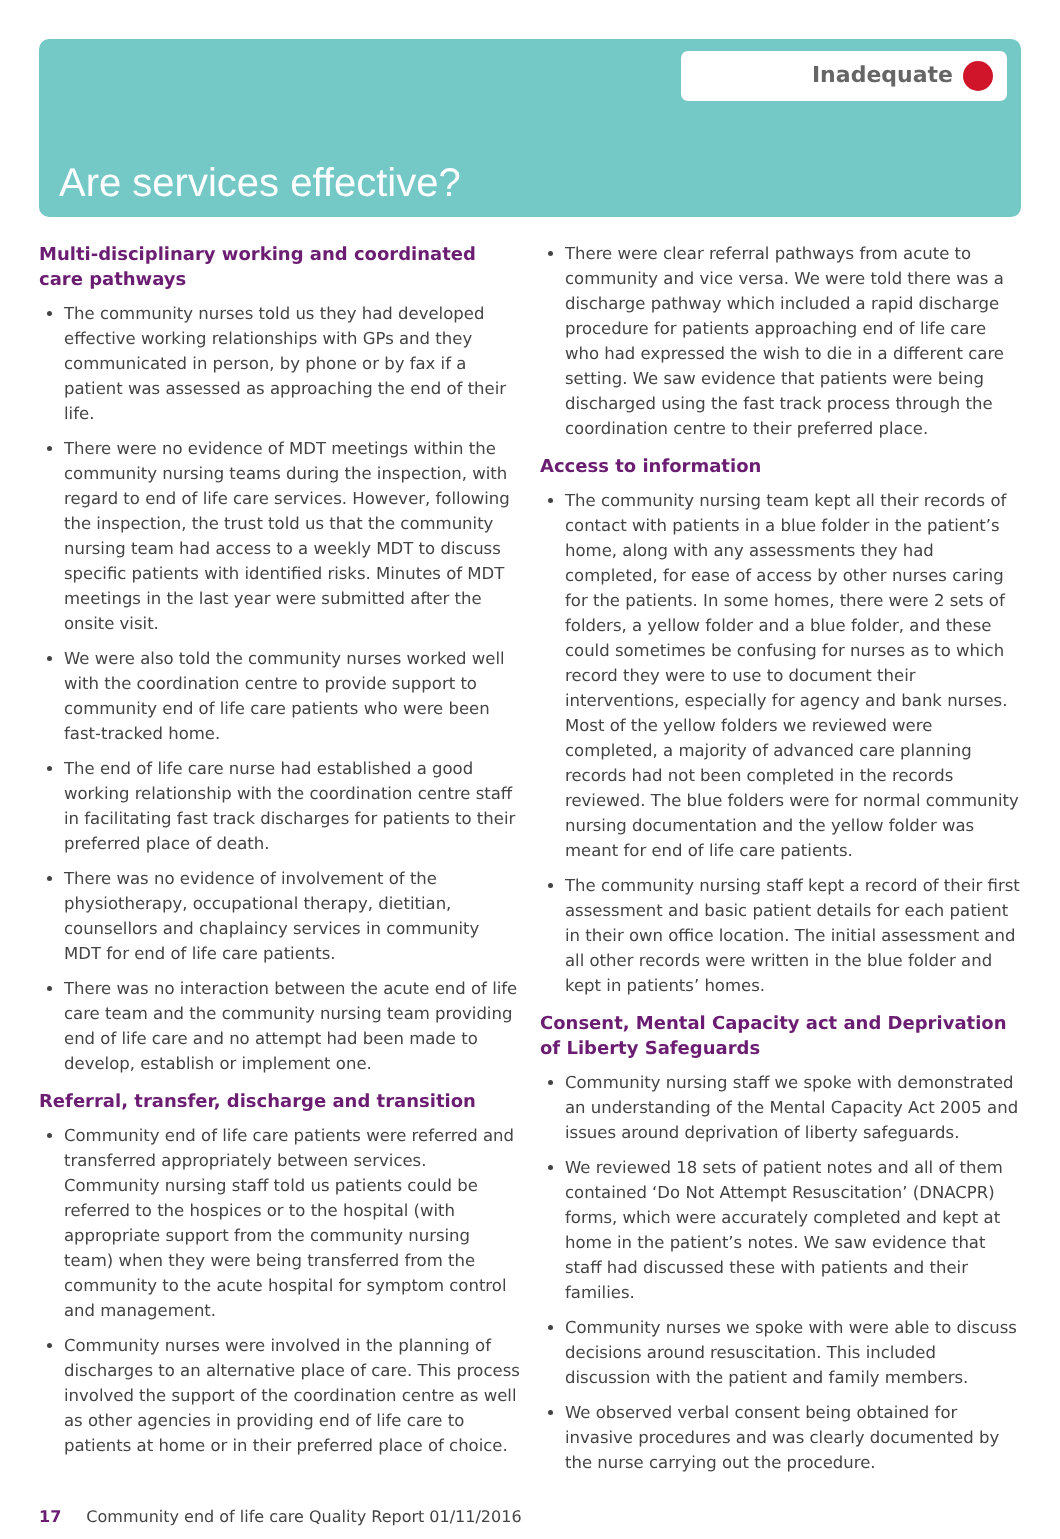Inadequate
Are services effective?
Multi-disciplinary working and coordinated care pathways
The community nurses told us they had developed effective working relationships with GPs and they communicated in person, by phone or by fax if a patient was assessed as approaching the end of their life.
There were no evidence of MDT meetings within the community nursing teams during the inspection, with regard to end of life care services. However, following the inspection, the trust told us that the community nursing team had access to a weekly MDT to discuss specific patients with identified risks. Minutes of MDT meetings in the last year were submitted after the onsite visit.
We were also told the community nurses worked well with the coordination centre to provide support to community end of life care patients who were been fast-tracked home.
The end of life care nurse had established a good working relationship with the coordination centre staff in facilitating fast track discharges for patients to their preferred place of death.
There was no evidence of involvement of the physiotherapy, occupational therapy, dietitian, counsellors and chaplaincy services in community MDT for end of life care patients.
There was no interaction between the acute end of life care team and the community nursing team providing end of life care and no attempt had been made to develop, establish or implement one.
Referral, transfer, discharge and transition
Community end of life care patients were referred and transferred appropriately between services. Community nursing staff told us patients could be referred to the hospices or to the hospital (with appropriate support from the community nursing team) when they were being transferred from the community to the acute hospital for symptom control and management.
Community nurses were involved in the planning of discharges to an alternative place of care. This process involved the support of the coordination centre as well as other agencies in providing end of life care to patients at home or in their preferred place of choice.
There were clear referral pathways from acute to community and vice versa. We were told there was a discharge pathway which included a rapid discharge procedure for patients approaching end of life care who had expressed the wish to die in a different care setting. We saw evidence that patients were being discharged using the fast track process through the coordination centre to their preferred place.
Access to information
The community nursing team kept all their records of contact with patients in a blue folder in the patient’s home, along with any assessments they had completed, for ease of access by other nurses caring for the patients. In some homes, there were 2 sets of folders, a yellow folder and a blue folder, and these could sometimes be confusing for nurses as to which record they were to use to document their interventions, especially for agency and bank nurses. Most of the yellow folders we reviewed were completed, a majority of advanced care planning records had not been completed in the records reviewed. The blue folders were for normal community nursing documentation and the yellow folder was meant for end of life care patients.
The community nursing staff kept a record of their first assessment and basic patient details for each patient in their own office location. The initial assessment and all other records were written in the blue folder and kept in patients’ homes.
Consent, Mental Capacity act and Deprivation of Liberty Safeguards
Community nursing staff we spoke with demonstrated an understanding of the Mental Capacity Act 2005 and issues around deprivation of liberty safeguards.
We reviewed 18 sets of patient notes and all of them contained ‘Do Not Attempt Resuscitation’ (DNACPR) forms, which were accurately completed and kept at home in the patient’s notes. We saw evidence that staff had discussed these with patients and their families.
Community nurses we spoke with were able to discuss decisions around resuscitation. This included discussion with the patient and family members.
We observed verbal consent being obtained for invasive procedures and was clearly documented by the nurse carrying out the procedure.
17 Community end of life care Quality Report 01/11/2016